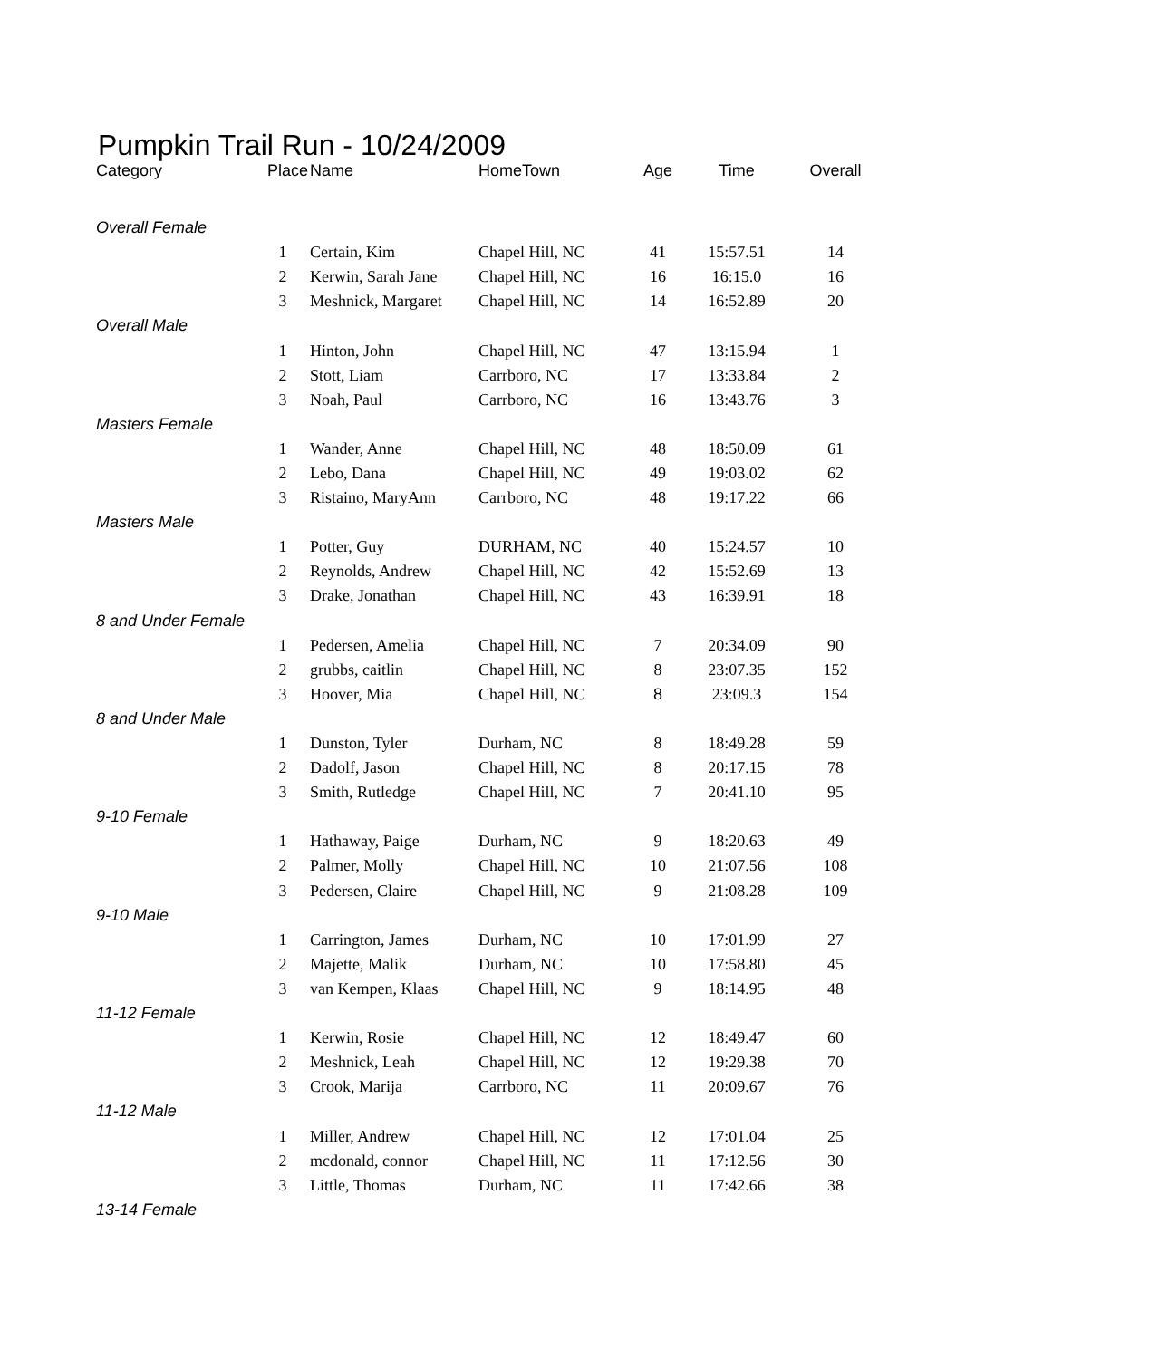Pumpkin Trail Run - 10/24/2009
| Category | Place | Name | HomeTown | Age | Time | Overall |
| --- | --- | --- | --- | --- | --- | --- |
| Overall Female | | | | | | |
| | 1 | Certain, Kim | Chapel Hill, NC | 41 | 15:57.51 | 14 |
| | 2 | Kerwin, Sarah Jane | Chapel Hill, NC | 16 | 16:15.0 | 16 |
| | 3 | Meshnick, Margaret | Chapel Hill, NC | 14 | 16:52.89 | 20 |
| Overall Male | | | | | | |
| | 1 | Hinton, John | Chapel Hill, NC | 47 | 13:15.94 | 1 |
| | 2 | Stott, Liam | Carrboro, NC | 17 | 13:33.84 | 2 |
| | 3 | Noah, Paul | Carrboro, NC | 16 | 13:43.76 | 3 |
| Masters Female | | | | | | |
| | 1 | Wander, Anne | Chapel Hill, NC | 48 | 18:50.09 | 61 |
| | 2 | Lebo, Dana | Chapel Hill, NC | 49 | 19:03.02 | 62 |
| | 3 | Ristaino, MaryAnn | Carrboro, NC | 48 | 19:17.22 | 66 |
| Masters Male | | | | | | |
| | 1 | Potter, Guy | DURHAM, NC | 40 | 15:24.57 | 10 |
| | 2 | Reynolds, Andrew | Chapel Hill, NC | 42 | 15:52.69 | 13 |
| | 3 | Drake, Jonathan | Chapel Hill, NC | 43 | 16:39.91 | 18 |
| 8 and Under Female | | | | | | |
| | 1 | Pedersen, Amelia | Chapel Hill, NC | 7 | 20:34.09 | 90 |
| | 2 | grubbs, caitlin | Chapel Hill, NC | 8 | 23:07.35 | 152 |
| | 3 | Hoover, Mia | Chapel Hill, NC | 8 | 23:09.3 | 154 |
| 8 and Under Male | | | | | | |
| | 1 | Dunston, Tyler | Durham, NC | 8 | 18:49.28 | 59 |
| | 2 | Dadolf, Jason | Chapel Hill, NC | 8 | 20:17.15 | 78 |
| | 3 | Smith, Rutledge | Chapel Hill, NC | 7 | 20:41.10 | 95 |
| 9-10 Female | | | | | | |
| | 1 | Hathaway, Paige | Durham, NC | 9 | 18:20.63 | 49 |
| | 2 | Palmer, Molly | Chapel Hill, NC | 10 | 21:07.56 | 108 |
| | 3 | Pedersen, Claire | Chapel Hill, NC | 9 | 21:08.28 | 109 |
| 9-10 Male | | | | | | |
| | 1 | Carrington, James | Durham, NC | 10 | 17:01.99 | 27 |
| | 2 | Majette, Malik | Durham, NC | 10 | 17:58.80 | 45 |
| | 3 | van Kempen, Klaas | Chapel Hill, NC | 9 | 18:14.95 | 48 |
| 11-12 Female | | | | | | |
| | 1 | Kerwin, Rosie | Chapel Hill, NC | 12 | 18:49.47 | 60 |
| | 2 | Meshnick, Leah | Chapel Hill, NC | 12 | 19:29.38 | 70 |
| | 3 | Crook, Marija | Carrboro, NC | 11 | 20:09.67 | 76 |
| 11-12 Male | | | | | | |
| | 1 | Miller, Andrew | Chapel Hill, NC | 12 | 17:01.04 | 25 |
| | 2 | mcdonald, connor | Chapel Hill, NC | 11 | 17:12.56 | 30 |
| | 3 | Little, Thomas | Durham, NC | 11 | 17:42.66 | 38 |
| 13-14 Female | | | | | | |